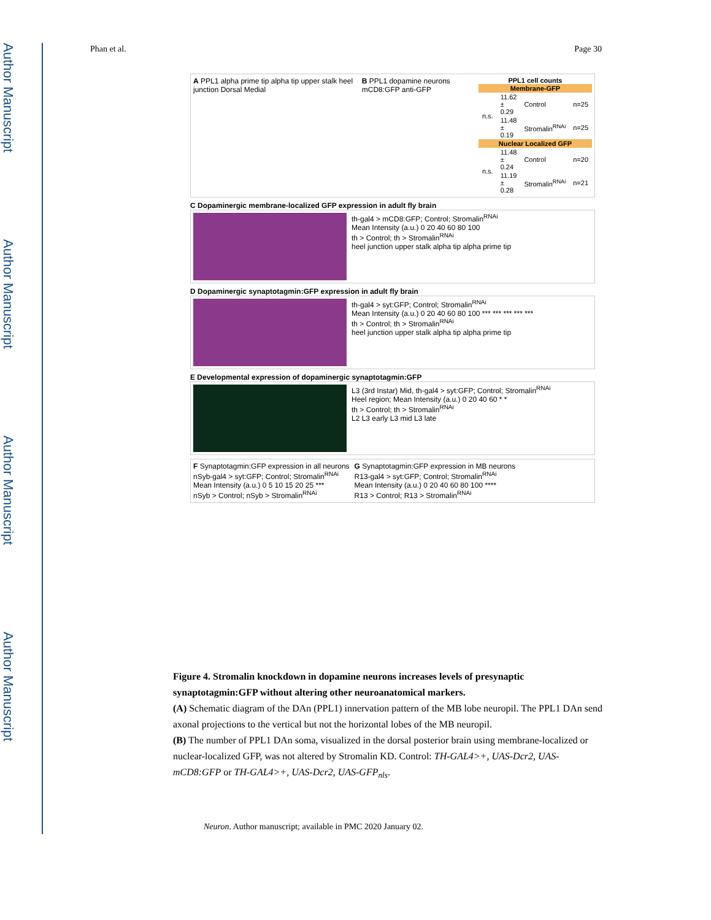Author Manuscript
Author Manuscript
Author Manuscript
Author Manuscript
Phan et al. Page 30
A PPL1 alpha prime tip alpha tip upper stalk heel junction Dorsal Medial
B PPL1 dopamine neurons mCD8:GFP anti-GFP
PPL1 cell counts
| Membrane-GFP | | | |
| --- | --- | --- | --- |
| n.s. | 11.62 ± 0.29 | Control | n=25 |
| | 11.48 ± 0.19 | Stromalin<sup>RNAi</sup> | n=25 |
| Nuclear Localized GFP | | | |
| n.s. | 11.48 ± 0.24 | Control | n=20 |
| | 11.19 ± 0.28 | Stromalin<sup>RNAi</sup> | n=21 |
C Dopaminergic membrane-localized GFP expression in adult fly brain
th-gal4 > mCD8:GFP; Control; Stromalin<sup>RNAi</sup>
Mean Intensity (a.u.) 0 20 40 60 80 100
th > Control; th > Stromalin<sup>RNAi</sup>
heel junction upper stalk alpha tip alpha prime tip
D Dopaminergic synaptotagmin:GFP expression in adult fly brain
th-gal4 > syt:GFP; Control; Stromalin<sup>RNAi</sup>
Mean Intensity (a.u.) 0 20 40 60 80 100 *** *** *** *** ***
th > Control; th > Stromalin<sup>RNAi</sup>
heel junction upper stalk alpha tip alpha prime tip
E Developmental expression of dopaminergic synaptotagmin:GFP
L3 (3rd Instar) Mid, th-gal4 > syt:GFP; Control; Stromalin<sup>RNAi</sup>
Heel region; Mean Intensity (a.u.) 0 20 40 60 * *
th > Control; th > Stromalin<sup>RNAi</sup>
L2 L3 early L3 mid L3 late
F Synaptotagmin:GFP expression in all neurons
nSyb-gal4 > syt:GFP; Control; Stromalin<sup>RNAi</sup>
Mean Intensity (a.u.) 0 5 10 15 20 25 ***
nSyb > Control; nSyb > Stromalin<sup>RNAi</sup>
G Synaptotagmin:GFP expression in MB neurons
R13-gal4 > syt:GFP; Control; Stromalin<sup>RNAi</sup>
Mean Intensity (a.u.) 0 20 40 60 80 100 ****
R13 > Control; R13 > Stromalin<sup>RNAi</sup>
Figure 4. Stromalin knockdown in dopamine neurons increases levels of presynaptic synaptotagmin:GFP without altering other neuroanatomical markers.
(A) Schematic diagram of the DAn (PPL1) innervation pattern of the MB lobe neuropil. The PPL1 DAn send axonal projections to the vertical but not the horizontal lobes of the MB neuropil.
(B) The number of PPL1 DAn soma, visualized in the dorsal posterior brain using membrane-localized or nuclear-localized GFP, was not altered by Stromalin KD. Control: TH-GAL4>+, UAS-Dcr2, UAS-mCD8:GFP or TH-GAL4>+, UAS-Dcr2, UAS-GFP<sub>nls</sub>.
Neuron. Author manuscript; available in PMC 2020 January 02.